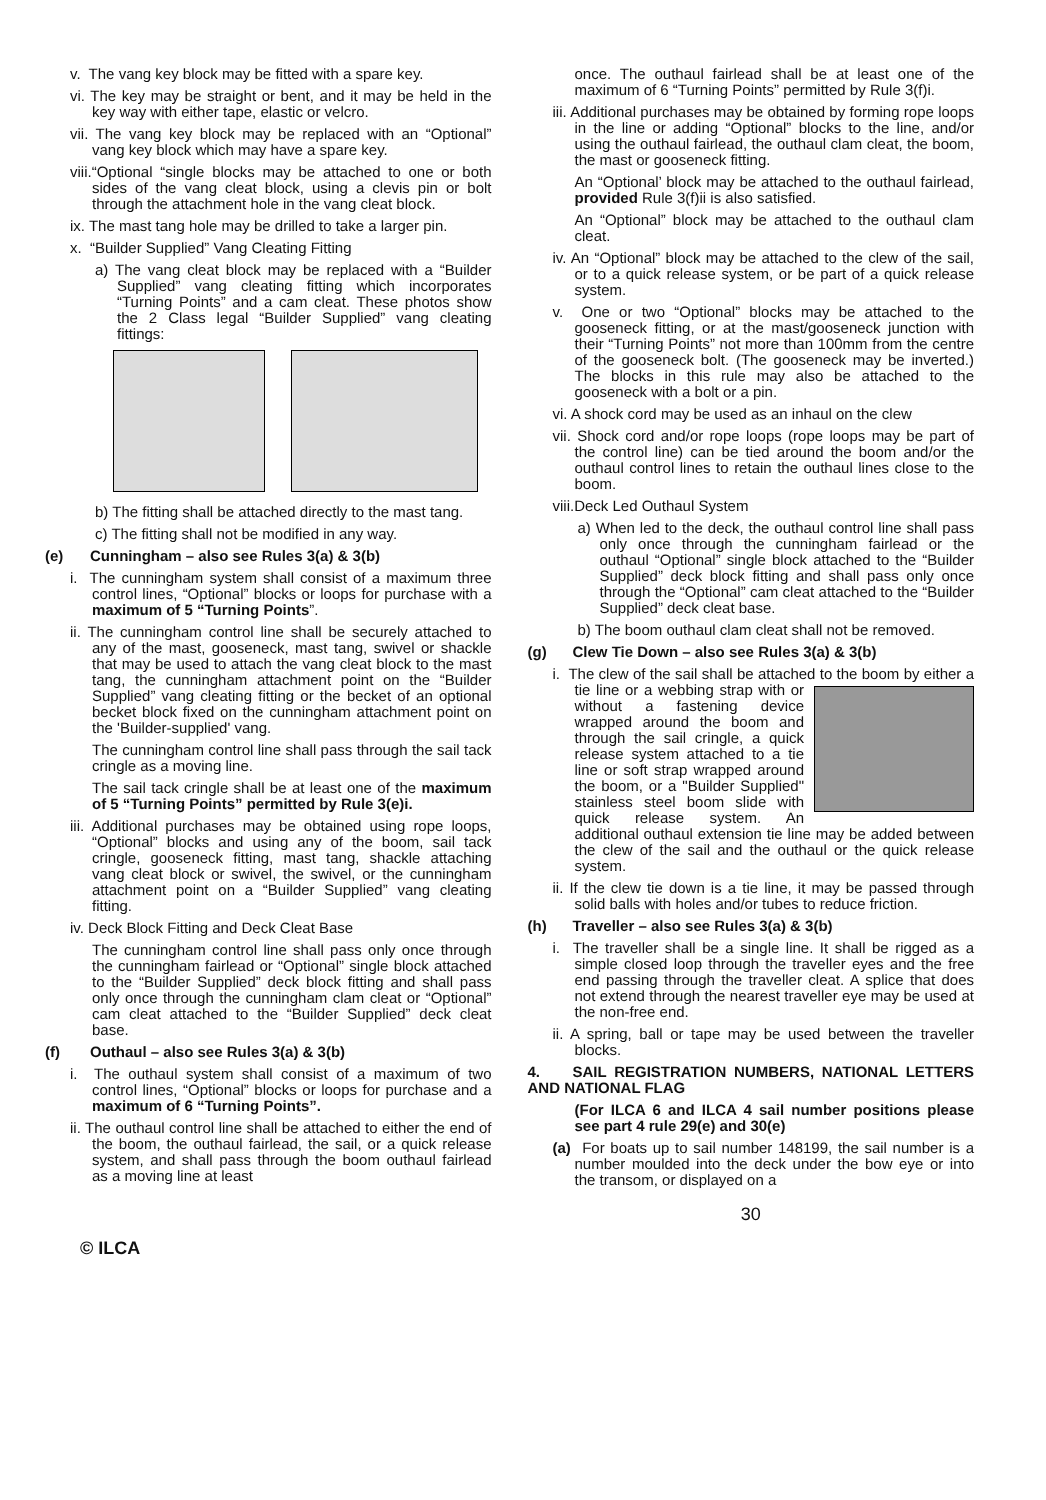v. The vang key block may be fitted with a spare key.
vi. The key may be straight or bent, and it may be held in the key way with either tape, elastic or velcro.
vii. The vang key block may be replaced with an “Optional” vang key block which may have a spare key.
viii.“Optional “single blocks may be attached to one or both sides of the vang cleat block, using a clevis pin or bolt through the attachment hole in the vang cleat block.
ix. The mast tang hole may be drilled to take a larger pin.
x. “Builder Supplied” Vang Cleating Fitting
a) The vang cleat block may be replaced with a “Builder Supplied” vang cleating fitting which incorporates “Turning Points” and a cam cleat. These photos show the 2 Class legal “Builder Supplied” vang cleating fittings:
b) The fitting shall be attached directly to the mast tang.
c) The fitting shall not be modified in any way.
(e) Cunningham – also see Rules 3(a) & 3(b)
i. The cunningham system shall consist of a maximum three control lines, “Optional” blocks or loops for purchase with a maximum of 5 “Turning Points”.
ii. The cunningham control line shall be securely attached to any of the mast, gooseneck, mast tang, swivel or shackle that may be used to attach the vang cleat block to the mast tang, the cunningham attachment point on the “Builder Supplied” vang cleating fitting or the becket of an optional becket block fixed on the cunningham attachment point on the 'Builder-supplied' vang.
The cunningham control line shall pass through the sail tack cringle as a moving line.
The sail tack cringle shall be at least one of the maximum of 5 “Turning Points” permitted by Rule 3(e)i.
iii. Additional purchases may be obtained using rope loops, “Optional” blocks and using any of the boom, sail tack cringle, gooseneck fitting, mast tang, shackle attaching vang cleat block or swivel, the swivel, or the cunningham attachment point on a “Builder Supplied” vang cleating fitting.
iv. Deck Block Fitting and Deck Cleat Base
The cunningham control line shall pass only once through the cunningham fairlead or “Optional” single block attached to the “Builder Supplied” deck block fitting and shall pass only once through the cunningham clam cleat or “Optional” cam cleat attached to the “Builder Supplied” deck cleat base.
(f) Outhaul – also see Rules 3(a) & 3(b)
i. The outhaul system shall consist of a maximum of two control lines, “Optional” blocks or loops for purchase and a maximum of 6 “Turning Points”.
ii. The outhaul control line shall be attached to either the end of the boom, the outhaul fairlead, the sail, or a quick release system, and shall pass through the boom outhaul fairlead as a moving line at least
once. The outhaul fairlead shall be at least one of the maximum of 6 “Turning Points” permitted by Rule 3(f)i.
iii. Additional purchases may be obtained by forming rope loops in the line or adding “Optional” blocks to the line, and/or using the outhaul fairlead, the outhaul clam cleat, the boom, the mast or gooseneck fitting.
An “Optional’ block may be attached to the outhaul fairlead, provided Rule 3(f)ii is also satisfied.
An “Optional” block may be attached to the outhaul clam cleat.
iv. An “Optional” block may be attached to the clew of the sail, or to a quick release system, or be part of a quick release system.
v. One or two “Optional” blocks may be attached to the gooseneck fitting, or at the mast/gooseneck junction with their “Turning Points” not more than 100mm from the centre of the gooseneck bolt. (The gooseneck may be inverted.) The blocks in this rule may also be attached to the gooseneck with a bolt or a pin.
vi. A shock cord may be used as an inhaul on the clew
vii. Shock cord and/or rope loops (rope loops may be part of the control line) can be tied around the boom and/or the outhaul control lines to retain the outhaul lines close to the boom.
viii.Deck Led Outhaul System
a) When led to the deck, the outhaul control line shall pass only once through the cunningham fairlead or the outhaul “Optional” single block attached to the “Builder Supplied” deck block fitting and shall pass only once through the “Optional” cam cleat attached to the “Builder Supplied” deck cleat base.
b) The boom outhaul clam cleat shall not be removed.
(g) Clew Tie Down – also see Rules 3(a) & 3(b)
i. The clew of the sail shall be attached to the boom by either a tie line or a webbing strap with or without a fastening device wrapped around the boom and through the sail cringle, a quick release system attached to a tie line or soft strap wrapped around the boom, or a "Builder Supplied" stainless steel boom slide with quick release system. An additional outhaul extension tie line may be added between the clew of the sail and the outhaul or the quick release system.
ii. If the clew tie down is a tie line, it may be passed through solid balls with holes and/or tubes to reduce friction.
(h) Traveller – also see Rules 3(a) & 3(b)
i. The traveller shall be a single line. It shall be rigged as a simple closed loop through the traveller eyes and the free end passing through the traveller cleat. A splice that does not extend through the nearest traveller eye may be used at the non-free end.
ii. A spring, ball or tape may be used between the traveller blocks.
4. SAIL REGISTRATION NUMBERS, NATIONAL LETTERS AND NATIONAL FLAG
(For ILCA 6 and ILCA 4 sail number positions please see part 4 rule 29(e) and 30(e)
(a) For boats up to sail number 148199, the sail number is a number moulded into the deck under the bow eye or into the transom, or displayed on a
30
© ILCA